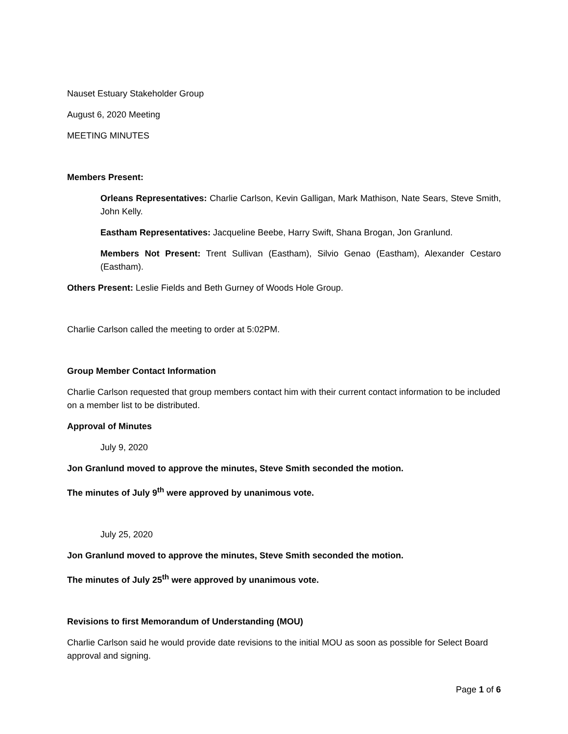Nauset Estuary Stakeholder Group
August 6, 2020 Meeting
MEETING MINUTES
Members Present:
Orleans Representatives: Charlie Carlson, Kevin Galligan, Mark Mathison, Nate Sears, Steve Smith, John Kelly.
Eastham Representatives: Jacqueline Beebe, Harry Swift, Shana Brogan, Jon Granlund.
Members Not Present: Trent Sullivan (Eastham), Silvio Genao (Eastham), Alexander Cestaro (Eastham).
Others Present: Leslie Fields and Beth Gurney of Woods Hole Group.
Charlie Carlson called the meeting to order at 5:02PM.
Group Member Contact Information
Charlie Carlson requested that group members contact him with their current contact information to be included on a member list to be distributed.
Approval of Minutes
July 9, 2020
Jon Granlund moved to approve the minutes, Steve Smith seconded the motion.
The minutes of July 9<sup>th</sup> were approved by unanimous vote.
July 25, 2020
Jon Granlund moved to approve the minutes, Steve Smith seconded the motion.
The minutes of July 25<sup>th</sup> were approved by unanimous vote.
Revisions to first Memorandum of Understanding (MOU)
Charlie Carlson said he would provide date revisions to the initial MOU as soon as possible for Select Board approval and signing.
Page 1 of 6